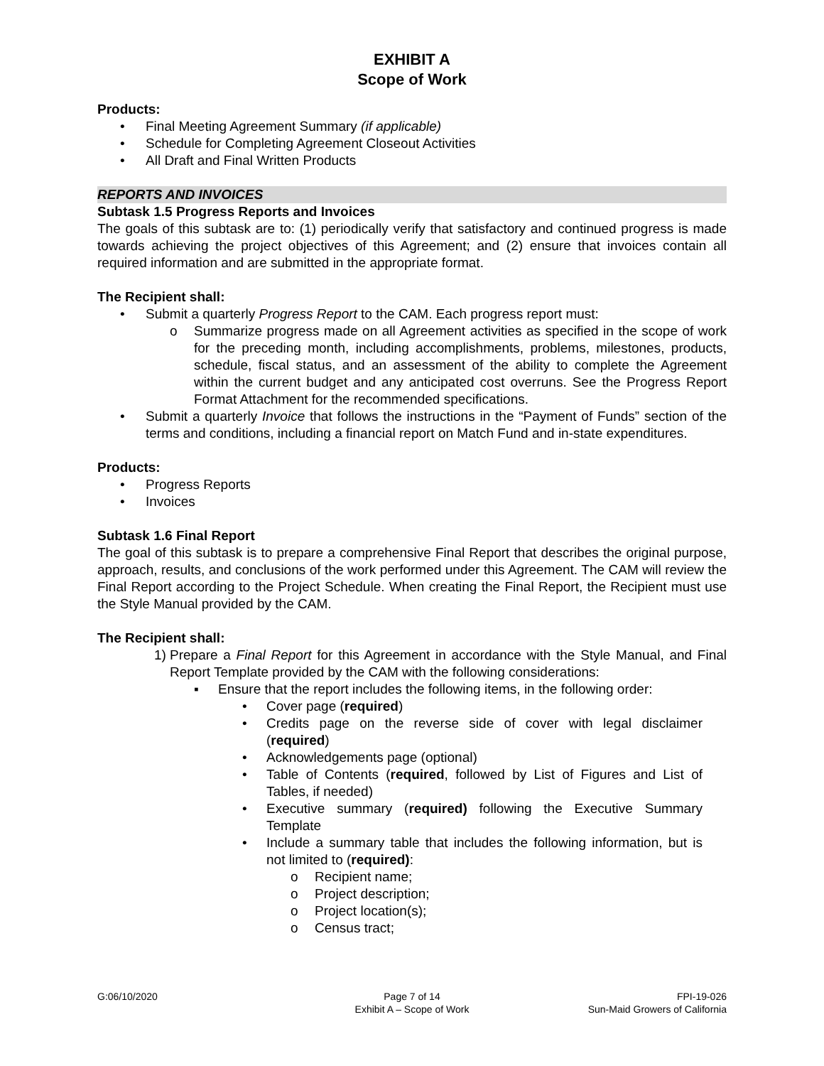EXHIBIT A
Scope of Work
Products:
• Final Meeting Agreement Summary (if applicable)
• Schedule for Completing Agreement Closeout Activities
• All Draft and Final Written Products
REPORTS AND INVOICES
Subtask 1.5 Progress Reports and Invoices
The goals of this subtask are to: (1) periodically verify that satisfactory and continued progress is made towards achieving the project objectives of this Agreement; and (2) ensure that invoices contain all required information and are submitted in the appropriate format.
The Recipient shall:
• Submit a quarterly Progress Report to the CAM. Each progress report must:
o Summarize progress made on all Agreement activities as specified in the scope of work for the preceding month, including accomplishments, problems, milestones, products, schedule, fiscal status, and an assessment of the ability to complete the Agreement within the current budget and any anticipated cost overruns. See the Progress Report Format Attachment for the recommended specifications.
• Submit a quarterly Invoice that follows the instructions in the “Payment of Funds” section of the terms and conditions, including a financial report on Match Fund and in-state expenditures.
Products:
• Progress Reports
• Invoices
Subtask 1.6 Final Report
The goal of this subtask is to prepare a comprehensive Final Report that describes the original purpose, approach, results, and conclusions of the work performed under this Agreement. The CAM will review the Final Report according to the Project Schedule. When creating the Final Report, the Recipient must use the Style Manual provided by the CAM.
The Recipient shall:
1) Prepare a Final Report for this Agreement in accordance with the Style Manual, and Final Report Template provided by the CAM with the following considerations:
▪ Ensure that the report includes the following items, in the following order:
• Cover page (required)
• Credits page on the reverse side of cover with legal disclaimer (required)
• Acknowledgements page (optional)
• Table of Contents (required, followed by List of Figures and List of Tables, if needed)
• Executive summary (required) following the Executive Summary Template
• Include a summary table that includes the following information, but is not limited to (required):
o Recipient name;
o Project description;
o Project location(s);
o Census tract;
G:06/10/2020 Page 7 of 14
Exhibit A – Scope of Work
FPI-19-026
Sun-Maid Growers of California